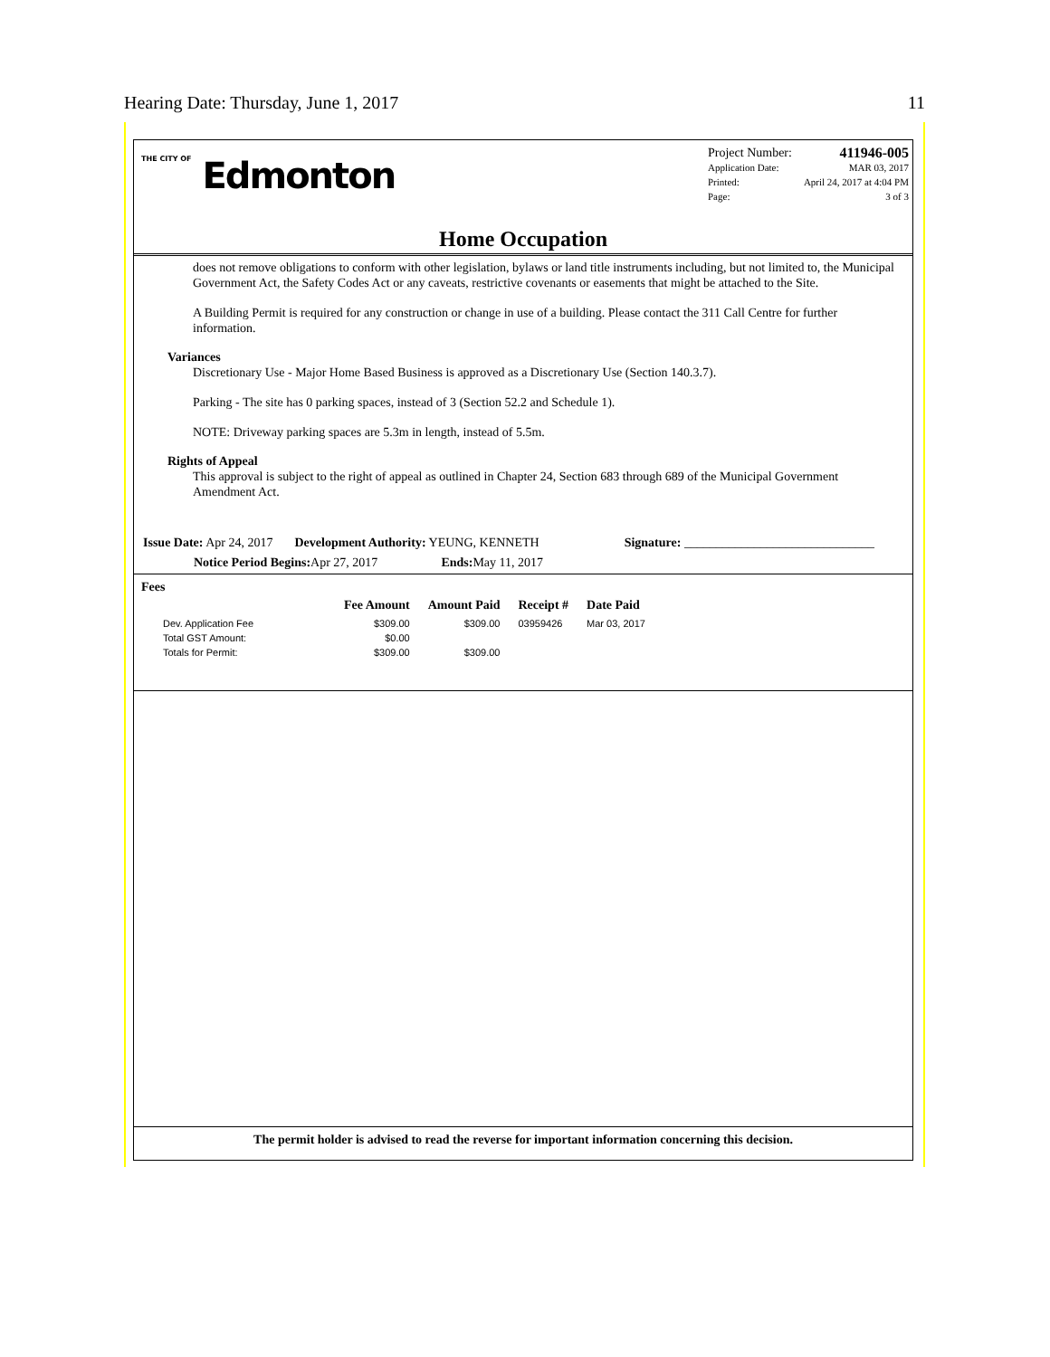Hearing Date: Thursday, June 1, 2017 11
THE CITY OF Edmonton
Project Number: 411946-005
Application Date: MAR 03, 2017
Printed: April 24, 2017 at 4:04 PM
Page: 3 of 3
Home Occupation
does not remove obligations to conform with other legislation, bylaws or land title instruments including, but not limited to, the Municipal Government Act, the Safety Codes Act or any caveats, restrictive covenants or easements that might be attached to the Site.
A Building Permit is required for any construction or change in use of a building. Please contact the 311 Call Centre for further information.
Variances
Discretionary Use - Major Home Based Business is approved as a Discretionary Use (Section 140.3.7).
Parking - The site has 0 parking spaces, instead of 3 (Section 52.2 and Schedule 1).
NOTE: Driveway parking spaces are 5.3m in length, instead of 5.5m.
Rights of Appeal
This approval is subject to the right of appeal as outlined in Chapter 24, Section 683 through 689 of the Municipal Government Amendment Act.
Issue Date: Apr 24, 2017 Development Authority: YEUNG, KENNETH Signature: ______________________________
Notice Period Begins: Apr 27, 2017 Ends: May 11, 2017
Fees
| | Fee Amount | Amount Paid | Receipt # | Date Paid |
| --- | --- | --- | --- | --- |
| Dev. Application Fee | $309.00 | $309.00 | 03959426 | Mar 03, 2017 |
| Total GST Amount: | $0.00 | | | |
| Totals for Permit: | $309.00 | $309.00 | | |
The permit holder is advised to read the reverse for important information concerning this decision.